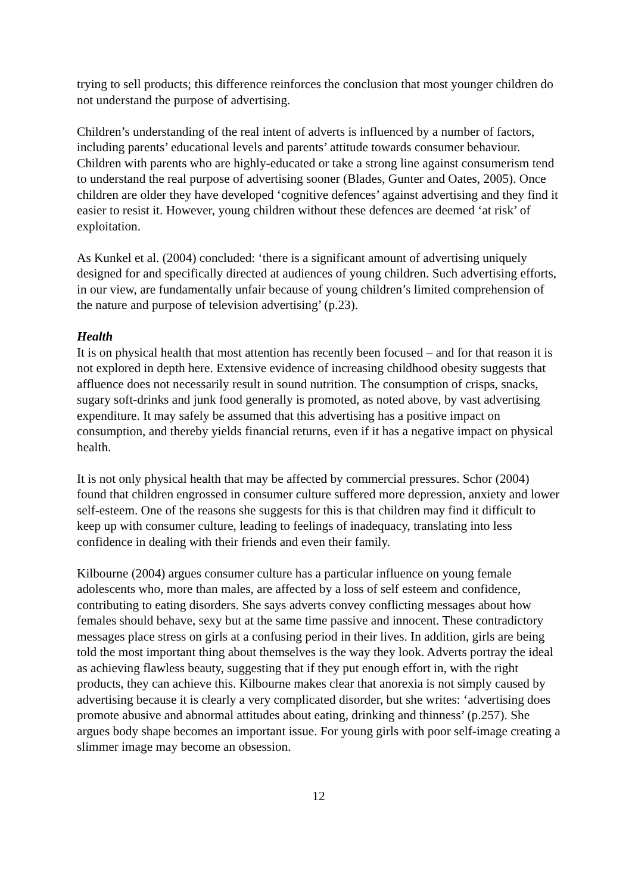trying to sell products; this difference reinforces the conclusion that most younger children do not understand the purpose of advertising.
Children’s understanding of the real intent of adverts is influenced by a number of factors, including parents’ educational levels and parents’ attitude towards consumer behaviour. Children with parents who are highly-educated or take a strong line against consumerism tend to understand the real purpose of advertising sooner (Blades, Gunter and Oates, 2005). Once children are older they have developed ‘cognitive defences’ against advertising and they find it easier to resist it. However, young children without these defences are deemed ‘at risk’ of exploitation.
As Kunkel et al. (2004) concluded: ‘there is a significant amount of advertising uniquely designed for and specifically directed at audiences of young children. Such advertising efforts, in our view, are fundamentally unfair because of young children’s limited comprehension of the nature and purpose of television advertising’ (p.23).
Health
It is on physical health that most attention has recently been focused – and for that reason it is not explored in depth here. Extensive evidence of increasing childhood obesity suggests that affluence does not necessarily result in sound nutrition. The consumption of crisps, snacks, sugary soft-drinks and junk food generally is promoted, as noted above, by vast advertising expenditure. It may safely be assumed that this advertising has a positive impact on consumption, and thereby yields financial returns, even if it has a negative impact on physical health.
It is not only physical health that may be affected by commercial pressures. Schor (2004) found that children engrossed in consumer culture suffered more depression, anxiety and lower self-esteem. One of the reasons she suggests for this is that children may find it difficult to keep up with consumer culture, leading to feelings of inadequacy, translating into less confidence in dealing with their friends and even their family.
Kilbourne (2004) argues consumer culture has a particular influence on young female adolescents who, more than males, are affected by a loss of self esteem and confidence, contributing to eating disorders. She says adverts convey conflicting messages about how females should behave, sexy but at the same time passive and innocent. These contradictory messages place stress on girls at a confusing period in their lives. In addition, girls are being told the most important thing about themselves is the way they look. Adverts portray the ideal as achieving flawless beauty, suggesting that if they put enough effort in, with the right products, they can achieve this. Kilbourne makes clear that anorexia is not simply caused by advertising because it is clearly a very complicated disorder, but she writes: ‘advertising does promote abusive and abnormal attitudes about eating, drinking and thinness’ (p.257). She argues body shape becomes an important issue. For young girls with poor self-image creating a slimmer image may become an obsession.
12